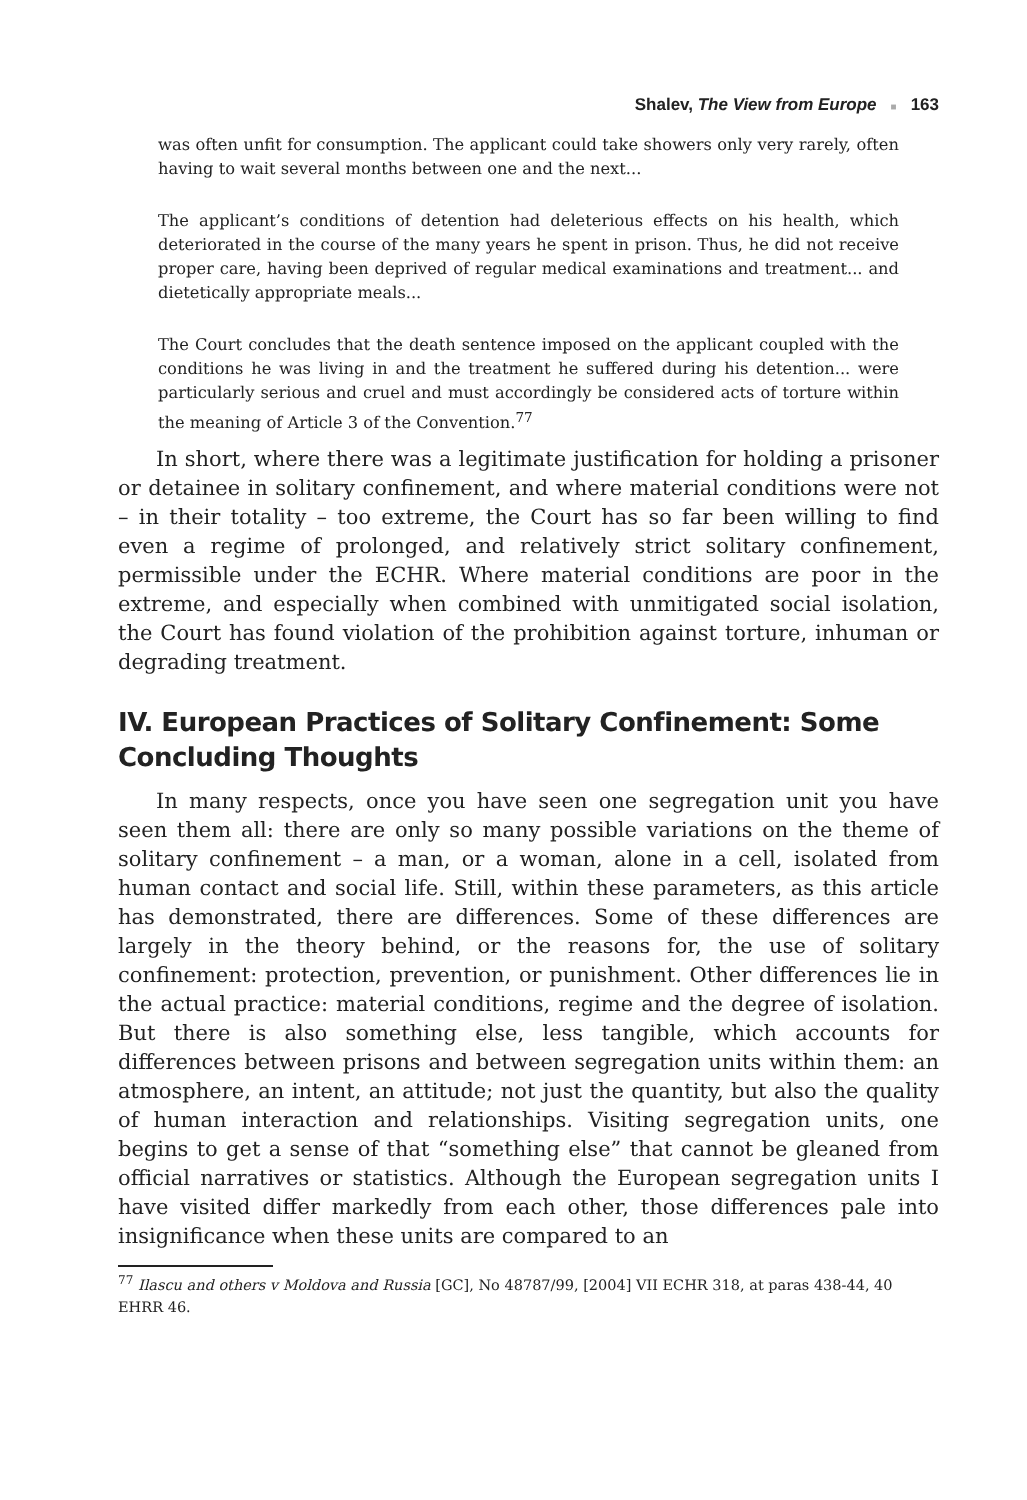Shalev, The View from Europe ■ 163
was often unfit for consumption. The applicant could take showers only very rarely, often having to wait several months between one and the next...
The applicant’s conditions of detention had deleterious effects on his health, which deteriorated in the course of the many years he spent in prison. Thus, he did not receive proper care, having been deprived of regular medical examinations and treatment... and dietetically appropriate meals...
The Court concludes that the death sentence imposed on the applicant coupled with the conditions he was living in and the treatment he suffered during his detention... were particularly serious and cruel and must accordingly be considered acts of torture within the meaning of Article 3 of the Convention.<sup>77</sup>
In short, where there was a legitimate justification for holding a prisoner or detainee in solitary confinement, and where material conditions were not – in their totality – too extreme, the Court has so far been willing to find even a regime of prolonged, and relatively strict solitary confinement, permissible under the ECHR. Where material conditions are poor in the extreme, and especially when combined with unmitigated social isolation, the Court has found violation of the prohibition against torture, inhuman or degrading treatment.
IV. European Practices of Solitary Confinement: Some Concluding Thoughts
In many respects, once you have seen one segregation unit you have seen them all: there are only so many possible variations on the theme of solitary confinement – a man, or a woman, alone in a cell, isolated from human contact and social life. Still, within these parameters, as this article has demonstrated, there are differences. Some of these differences are largely in the theory behind, or the reasons for, the use of solitary confinement: protection, prevention, or punishment. Other differences lie in the actual practice: material conditions, regime and the degree of isolation. But there is also something else, less tangible, which accounts for differences between prisons and between segregation units within them: an atmosphere, an intent, an attitude; not just the quantity, but also the quality of human interaction and relationships. Visiting segregation units, one begins to get a sense of that “something else” that cannot be gleaned from official narratives or statistics. Although the European segregation units I have visited differ markedly from each other, those differences pale into insignificance when these units are compared to an
<sup>77</sup> Ilascu and others v Moldova and Russia [GC], No 48787/99, [2004] VII ECHR 318, at paras 438-44, 40 EHRR 46.